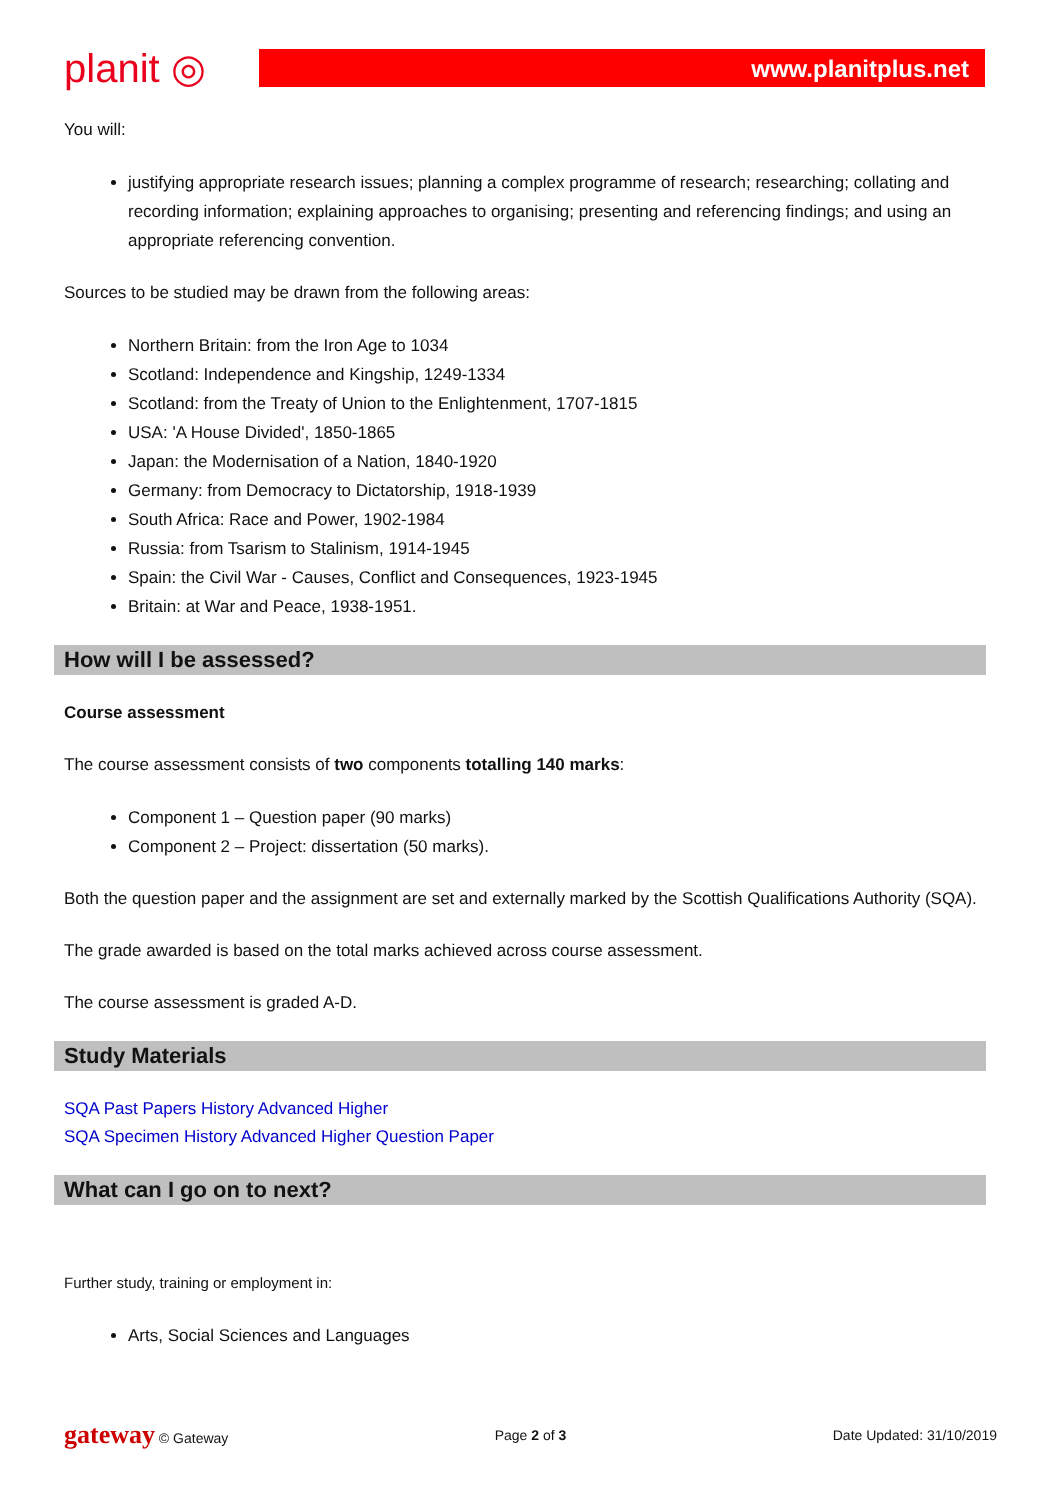planit ◎
www.planitplus.net
You will:
justifying appropriate research issues; planning a complex programme of research; researching; collating and recording information; explaining approaches to organising; presenting and referencing findings; and using an appropriate referencing convention.
Sources to be studied may be drawn from the following areas:
Northern Britain: from the Iron Age to 1034
Scotland: Independence and Kingship, 1249-1334
Scotland: from the Treaty of Union to the Enlightenment, 1707-1815
USA: 'A House Divided', 1850-1865
Japan: the Modernisation of a Nation, 1840-1920
Germany: from Democracy to Dictatorship, 1918-1939
South Africa: Race and Power, 1902-1984
Russia: from Tsarism to Stalinism, 1914-1945
Spain: the Civil War - Causes, Conflict and Consequences, 1923-1945
Britain: at War and Peace, 1938-1951.
How will I be assessed?
Course assessment
The course assessment consists of two components totalling 140 marks:
Component 1 – Question paper (90 marks)
Component 2 – Project: dissertation (50 marks).
Both the question paper and the assignment are set and externally marked by the Scottish Qualifications Authority (SQA).
The grade awarded is based on the total marks achieved across course assessment.
The course assessment is graded A-D.
Study Materials
SQA Past Papers History Advanced Higher
SQA Specimen History Advanced Higher Question Paper
What can I go on to next?
Further study, training or employment in:
Arts, Social Sciences and Languages
gateway © Gateway Page 2 of 3 Date Updated: 31/10/2019